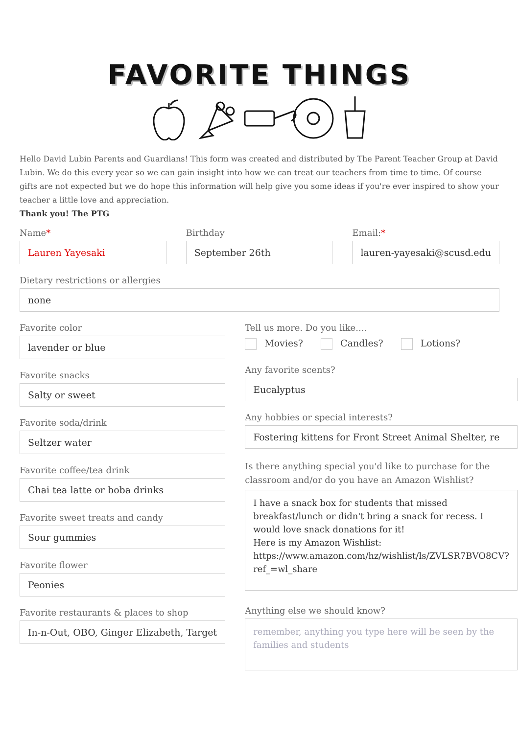FAVORITE THINGS
Hello David Lubin Parents and Guardians! This form was created and distributed by The Parent Teacher Group at David Lubin. We do this every year so we can gain insight into how we can treat our teachers from time to time. Of course gifts are not expected but we do hope this information will help give you some ideas if you're ever inspired to show your teacher a little love and appreciation.
Thank you! The PTG
Name*
Lauren Yayesaki
Birthday
September 26th
Email:*
lauren-yayesaki@scusd.edu
Dietary restrictions or allergies
none
Favorite color
lavender or blue
Favorite snacks
Salty or sweet
Favorite soda/drink
Seltzer water
Favorite coffee/tea drink
Chai tea latte or boba drinks
Favorite sweet treats and candy
Sour gummies
Favorite flower
Peonies
Favorite restaurants & places to shop
In-n-Out, OBO, Ginger Elizabeth, Target
Tell us more. Do you like....
Movies? Candles? Lotions?
Any favorite scents?
Eucalyptus
Any hobbies or special interests?
Fostering kittens for Front Street Animal Shelter, re
Is there anything special you'd like to purchase for the classroom and/or do you have an Amazon Wishlist?
I have a snack box for students that missed breakfast/lunch or didn't bring a snack for recess. I would love snack donations for it!
Here is my Amazon Wishlist:
https://www.amazon.com/hz/wishlist/ls/ZVLSR7BVO8CV?ref_=wl_share
Anything else we should know?
remember, anything you type here will be seen by the families and students